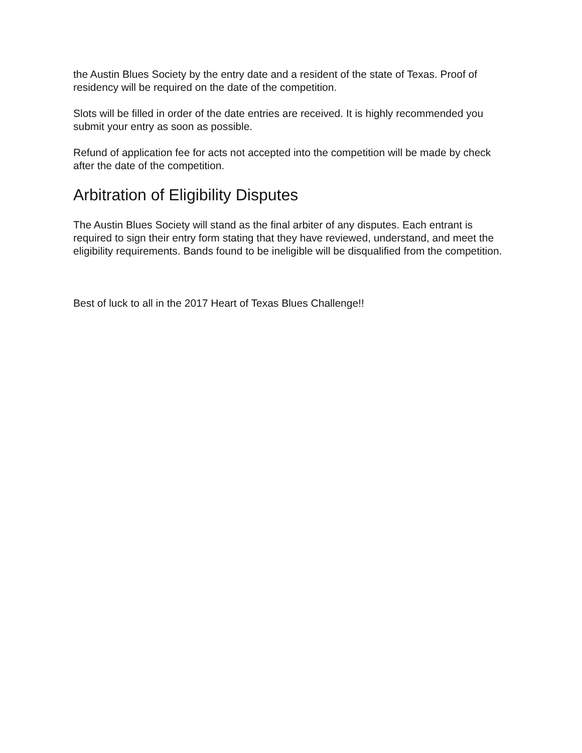the Austin Blues Society by the entry date and a resident of the state of Texas. Proof of residency will be required on the date of the competition.
Slots will be filled in order of the date entries are received. It is highly recommended you submit your entry as soon as possible.
Refund of application fee for acts not accepted into the competition will be made by check after the date of the competition.
Arbitration of Eligibility Disputes
The Austin Blues Society will stand as the final arbiter of any disputes. Each entrant is required to sign their entry form stating that they have reviewed, understand, and meet the eligibility requirements. Bands found to be ineligible will be disqualified from the competition.
Best of luck to all in the 2017 Heart of Texas Blues Challenge!!